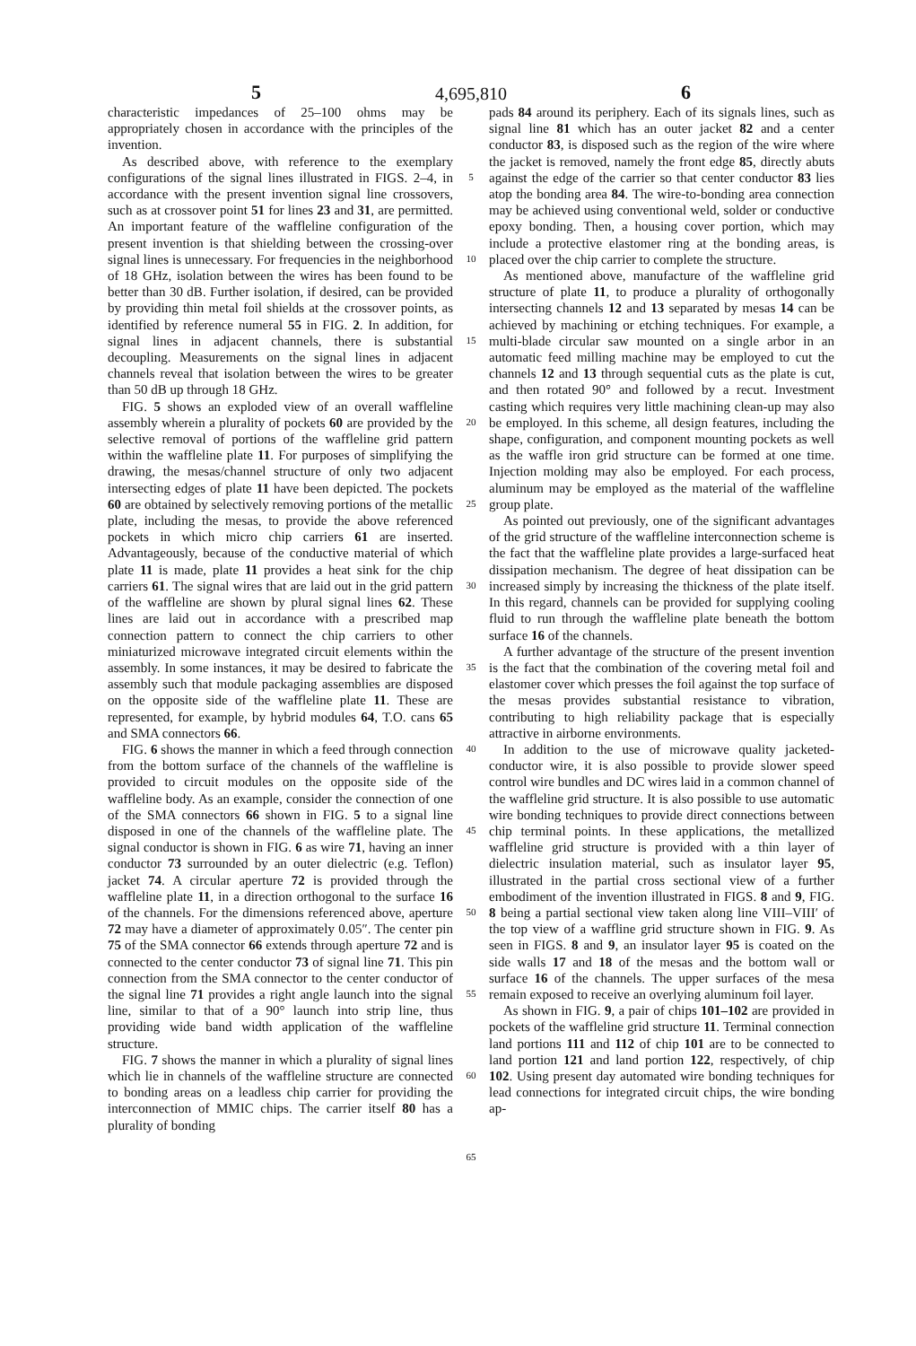5 4,695,810 6
characteristic impedances of 25–100 ohms may be appropriately chosen in accordance with the principles of the invention.
As described above, with reference to the exemplary configurations of the signal lines illustrated in FIGS. 2–4, in accordance with the present invention signal line crossovers, such as at crossover point 51 for lines 23 and 31, are permitted. An important feature of the waffleline configuration of the present invention is that shielding between the crossing-over signal lines is unnecessary. For frequencies in the neighborhood of 18 GHz, isolation between the wires has been found to be better than 30 dB. Further isolation, if desired, can be provided by providing thin metal foil shields at the crossover points, as identified by reference numeral 55 in FIG. 2. In addition, for signal lines in adjacent channels, there is substantial decoupling. Measurements on the signal lines in adjacent channels reveal that isolation between the wires to be greater than 50 dB up through 18 GHz.
FIG. 5 shows an exploded view of an overall waffleline assembly wherein a plurality of pockets 60 are provided by the selective removal of portions of the waffleline grid pattern within the waffleline plate 11. For purposes of simplifying the drawing, the mesas/channel structure of only two adjacent intersecting edges of plate 11 have been depicted. The pockets 60 are obtained by selectively removing portions of the metallic plate, including the mesas, to provide the above referenced pockets in which micro chip carriers 61 are inserted. Advantageously, because of the conductive material of which plate 11 is made, plate 11 provides a heat sink for the chip carriers 61. The signal wires that are laid out in the grid pattern of the waffleline are shown by plural signal lines 62. These lines are laid out in accordance with a prescribed map connection pattern to connect the chip carriers to other miniaturized microwave integrated circuit elements within the assembly. In some instances, it may be desired to fabricate the assembly such that module packaging assemblies are disposed on the opposite side of the waffleline plate 11. These are represented, for example, by hybrid modules 64, T.O. cans 65 and SMA connectors 66.
FIG. 6 shows the manner in which a feed through connection from the bottom surface of the channels of the waffleline is provided to circuit modules on the opposite side of the waffleline body. As an example, consider the connection of one of the SMA connectors 66 shown in FIG. 5 to a signal line disposed in one of the channels of the waffleline plate. The signal conductor is shown in FIG. 6 as wire 71, having an inner conductor 73 surrounded by an outer dielectric (e.g. Teflon) jacket 74. A circular aperture 72 is provided through the waffleline plate 11, in a direction orthogonal to the surface 16 of the channels. For the dimensions referenced above, aperture 72 may have a diameter of approximately 0.05″. The center pin 75 of the SMA connector 66 extends through aperture 72 and is connected to the center conductor 73 of signal line 71. This pin connection from the SMA connector to the center conductor of the signal line 71 provides a right angle launch into the signal line, similar to that of a 90° launch into strip line, thus providing wide band width application of the waffleline structure.
FIG. 7 shows the manner in which a plurality of signal lines which lie in channels of the waffleline structure are connected to bonding areas on a leadless chip carrier for providing the interconnection of MMIC chips. The carrier itself 80 has a plurality of bonding
5
10
15
20
25
30
35
40
45
50
55
60
65
pads 84 around its periphery. Each of its signals lines, such as signal line 81 which has an outer jacket 82 and a center conductor 83, is disposed such as the region of the wire where the jacket is removed, namely the front edge 85, directly abuts against the edge of the carrier so that center conductor 83 lies atop the bonding area 84. The wire-to-bonding area connection may be achieved using conventional weld, solder or conductive epoxy bonding. Then, a housing cover portion, which may include a protective elastomer ring at the bonding areas, is placed over the chip carrier to complete the structure.
As mentioned above, manufacture of the waffleline grid structure of plate 11, to produce a plurality of orthogonally intersecting channels 12 and 13 separated by mesas 14 can be achieved by machining or etching techniques. For example, a multi-blade circular saw mounted on a single arbor in an automatic feed milling machine may be employed to cut the channels 12 and 13 through sequential cuts as the plate is cut, and then rotated 90° and followed by a recut. Investment casting which requires very little machining clean-up may also be employed. In this scheme, all design features, including the shape, configuration, and component mounting pockets as well as the waffle iron grid structure can be formed at one time. Injection molding may also be employed. For each process, aluminum may be employed as the material of the waffleline group plate.
As pointed out previously, one of the significant advantages of the grid structure of the waffleline interconnection scheme is the fact that the waffleline plate provides a large-surfaced heat dissipation mechanism. The degree of heat dissipation can be increased simply by increasing the thickness of the plate itself. In this regard, channels can be provided for supplying cooling fluid to run through the waffleline plate beneath the bottom surface 16 of the channels.
A further advantage of the structure of the present invention is the fact that the combination of the covering metal foil and elastomer cover which presses the foil against the top surface of the mesas provides substantial resistance to vibration, contributing to high reliability package that is especially attractive in airborne environments.
In addition to the use of microwave quality jacketed-conductor wire, it is also possible to provide slower speed control wire bundles and DC wires laid in a common channel of the waffleline grid structure. It is also possible to use automatic wire bonding techniques to provide direct connections between chip terminal points. In these applications, the metallized waffleline grid structure is provided with a thin layer of dielectric insulation material, such as insulator layer 95, illustrated in the partial cross sectional view of a further embodiment of the invention illustrated in FIGS. 8 and 9, FIG. 8 being a partial sectional view taken along line VIII–VIII′ of the top view of a waffline grid structure shown in FIG. 9. As seen in FIGS. 8 and 9, an insulator layer 95 is coated on the side walls 17 and 18 of the mesas and the bottom wall or surface 16 of the channels. The upper surfaces of the mesa remain exposed to receive an overlying aluminum foil layer.
As shown in FIG. 9, a pair of chips 101–102 are provided in pockets of the waffleline grid structure 11. Terminal connection land portions 111 and 112 of chip 101 are to be connected to land portion 121 and land portion 122, respectively, of chip 102. Using present day automated wire bonding techniques for lead connections for integrated circuit chips, the wire bonding ap-